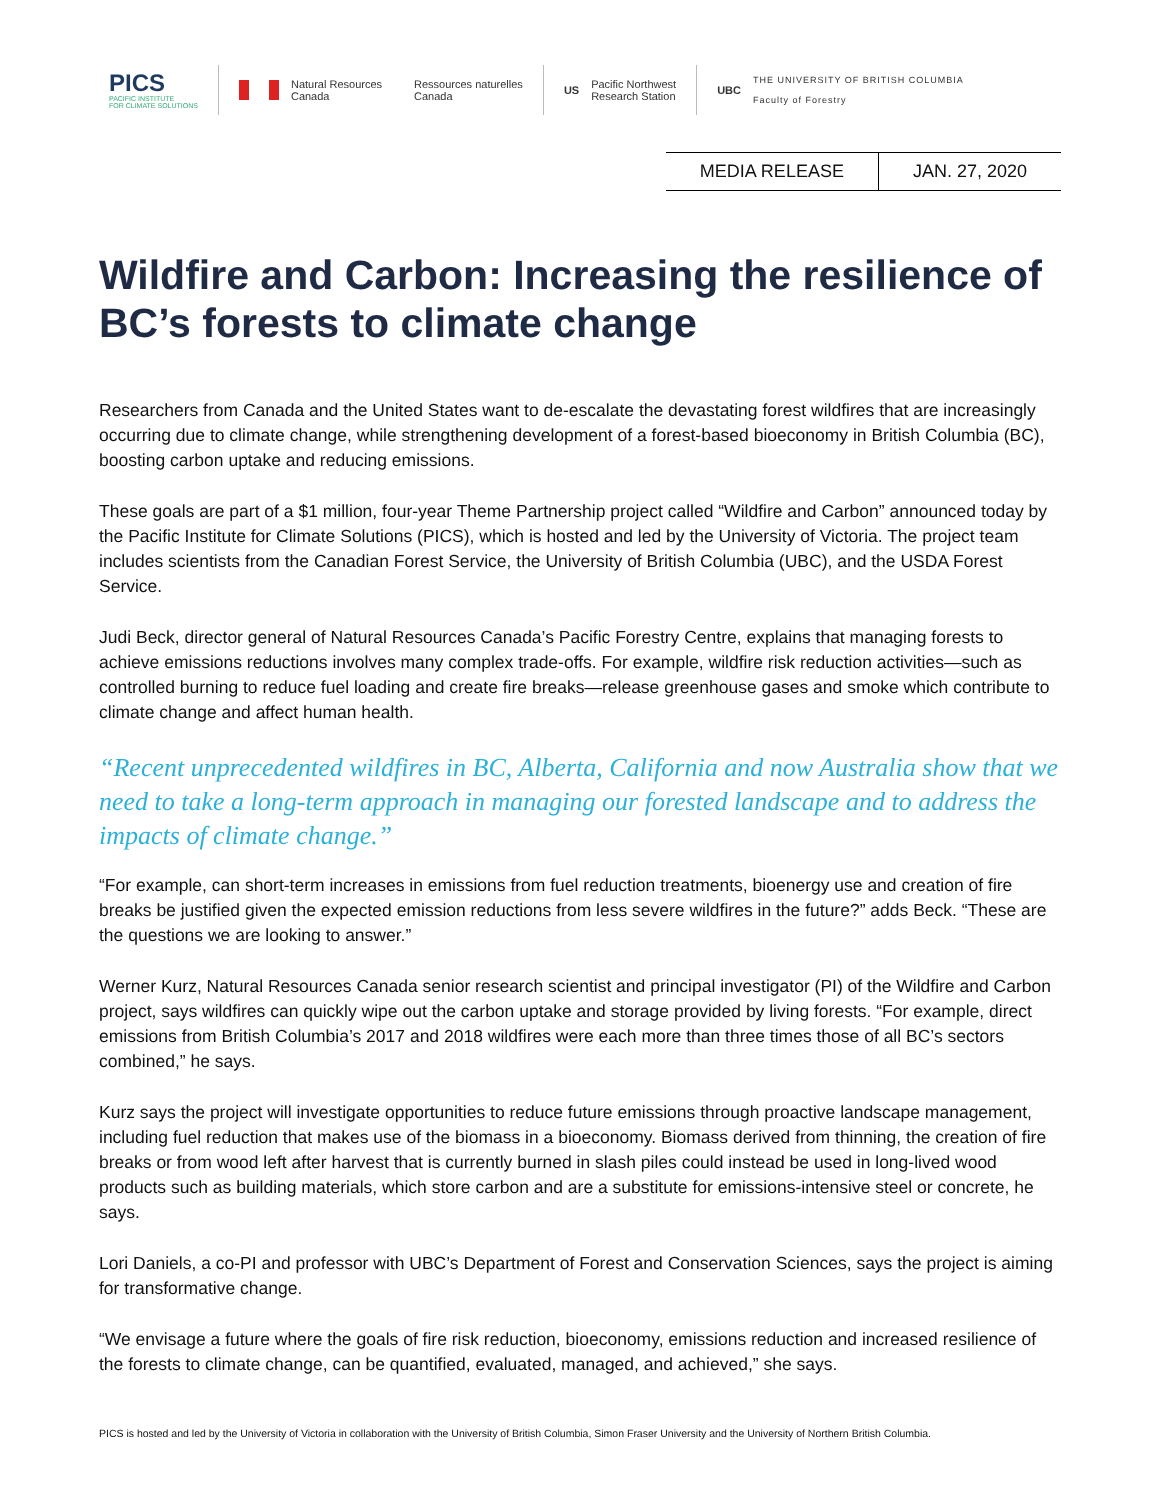PICS
PACIFIC INSTITUTE
FOR CLIMATE SOLUTIONS
Natural Resources
Canada Ressources naturelles
Canada
US Pacific Northwest
Research Station
UBC THE UNIVERSITY OF BRITISH COLUMBIA
Faculty of Forestry
| MEDIA RELEASE | JAN. 27, 2020 |
Wildfire and Carbon: Increasing the resilience of BC’s forests to climate change
Researchers from Canada and the United States want to de-escalate the devastating forest wildfires that are increasingly occurring due to climate change, while strengthening development of a forest-based bioeconomy in British Columbia (BC), boosting carbon uptake and reducing emissions.
These goals are part of a $1 million, four-year Theme Partnership project called “Wildfire and Carbon” announced today by the Pacific Institute for Climate Solutions (PICS), which is hosted and led by the University of Victoria. The project team includes scientists from the Canadian Forest Service, the University of British Columbia (UBC), and the USDA Forest Service.
Judi Beck, director general of Natural Resources Canada’s Pacific Forestry Centre, explains that managing forests to achieve emissions reductions involves many complex trade-offs. For example, wildfire risk reduction activities—such as controlled burning to reduce fuel loading and create fire breaks—release greenhouse gases and smoke which contribute to climate change and affect human health.
“Recent unprecedented wildfires in BC, Alberta, California and now Australia show that we need to take a long-term approach in managing our forested landscape and to address the impacts of climate change.”
“For example, can short-term increases in emissions from fuel reduction treatments, bioenergy use and creation of fire breaks be justified given the expected emission reductions from less severe wildfires in the future?” adds Beck. “These are the questions we are looking to answer.”
Werner Kurz, Natural Resources Canada senior research scientist and principal investigator (PI) of the Wildfire and Carbon project, says wildfires can quickly wipe out the carbon uptake and storage provided by living forests. “For example, direct emissions from British Columbia’s 2017 and 2018 wildfires were each more than three times those of all BC’s sectors combined,” he says.
Kurz says the project will investigate opportunities to reduce future emissions through proactive landscape management, including fuel reduction that makes use of the biomass in a bioeconomy. Biomass derived from thinning, the creation of fire breaks or from wood left after harvest that is currently burned in slash piles could instead be used in long-lived wood products such as building materials, which store carbon and are a substitute for emissions-intensive steel or concrete, he says.
Lori Daniels, a co-PI and professor with UBC’s Department of Forest and Conservation Sciences, says the project is aiming for transformative change.
“We envisage a future where the goals of fire risk reduction, bioeconomy, emissions reduction and increased resilience of the forests to climate change, can be quantified, evaluated, managed, and achieved,” she says.
PICS is hosted and led by the University of Victoria in collaboration with the University of British Columbia, Simon Fraser University and the University of Northern British Columbia.